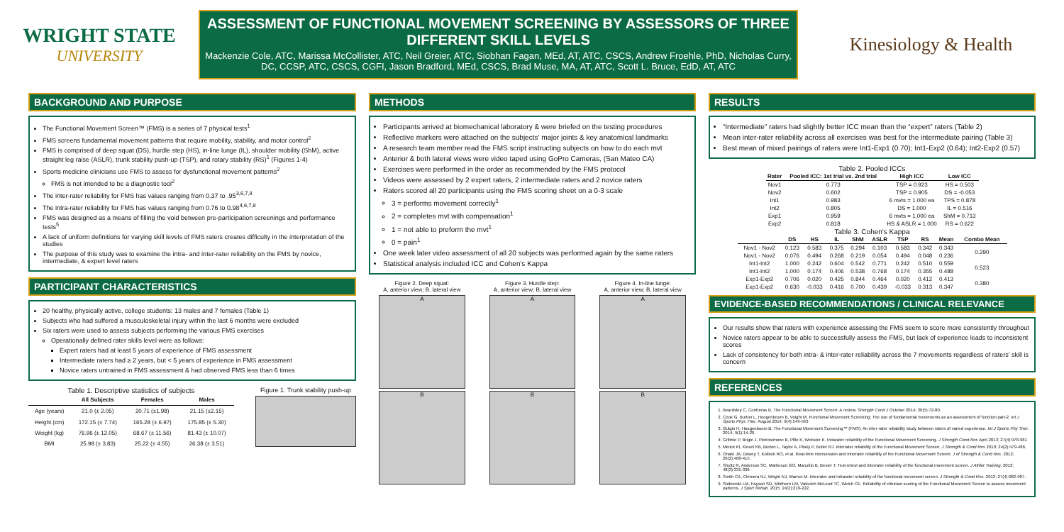WRIGHT STATE
UNIVERSITY
ASSESSMENT OF FUNCTIONAL MOVEMENT SCREENING BY ASSESSORS OF THREE DIFFERENT SKILL LEVELS
Mackenzie Cole, ATC, Marissa McCollister, ATC, Neil Greier, ATC, Siobhan Fagan, MEd, AT, ATC, CSCS, Andrew Froehle, PhD, Nicholas Curry, DC, CCSP, ATC, CSCS, CGFI, Jason Bradford, MEd, CSCS, Brad Muse, MA, AT, ATC, Scott L. Bruce, EdD, AT, ATC
Kinesiology & Health
BACKGROUND AND PURPOSE
The Functional Movement Screen™ (FMS) is a series of 7 physical tests<sup>1</sup>
FMS screens fundamental movement patterns that require mobility, stability, and motor control<sup>2</sup>
FMS is comprised of deep squat (DS), hurdle step (HS), in-line lunge (IL), shoulder mobility (ShM), active straight leg raise (ASLR), trunk stability push-up (TSP), and rotary stability (RS)<sup>1</sup> (Figures 1-4)
Sports medicine clinicians use FMS to assess for dysfunctional movement patterns<sup>2</sup>
FMS is not intended to be a diagnostic tool<sup>2</sup>
The inter-rater reliability for FMS has values ranging from 0.37 to .95<sup>3,6,7,8</sup>
The intra-rater reliability for FMS has values ranging from 0.76 to 0.98<sup>4,6,7,8</sup>
FMS was designed as a means of filling the void between pre-participation screenings and performance tests<sup>5</sup>
A lack of uniform definitions for varying skill levels of FMS raters creates difficulty in the interpretation of the studies
The purpose of this study was to examine the intra- and inter-rater reliability on the FMS by novice, intermediate, & expert level raters
PARTICIPANT CHARACTERISTICS
20 healthy, physically active, college students: 13 males and 7 females (Table 1)
Subjects who had suffered a musculoskeletal injury within the last 6 months were excluded
Six raters were used to assess subjects performing the various FMS exercises
Operationally defined rater skills level were as follows:
Expert raters had at least 5 years of experience of FMS assessment
Intermediate raters had ≥ 2 years, but < 5 years of experience in FMS assessment
Novice raters untrained in FMS assessment & had observed FMS less than 6 times
Table 1. Descriptive statistics of subjects
| | All Subjects | Females | Males |
| --- | --- | --- | --- |
| Age (years) | 21.0 (± 2.05) | 20.71 (±1.98) | 21.15 (±2.15) |
| Height (cm) | 172.15 (± 7.74) | 165.28 (± 6.97) | 175.85 (± 5.30) |
| Weight (kg) | 76.96 (± 12.05) | 68.67 (± 11.56) | 81.43 (± 10.07) |
| BMI | 25.98 (± 3.83) | 25.22 (± 4.55) | 26.38 (± 3.51) |
Figure 1. Trunk stability push-up
METHODS
Participants arrived at biomechanical laboratory & were briefed on the testing procedures
Reflective markers were attached on the subjects' major joints & key anatomical landmarks
A research team member read the FMS script instructing subjects on how to do each mvt
Anterior & both lateral views were video taped using GoPro Cameras, (San Mateo CA)
Exercises were performed in the order as recommended by the FMS protocol
Videos were assessed by 2 expert raters, 2 intermediate raters and 2 novice raters
Raters scored all 20 participants using the FMS scoring sheet on a 0-3 scale
3 = performs movement correctly<sup>1</sup>
2 = completes mvt with compensation<sup>1</sup>
1 = not able to preform the mvt<sup>1</sup>
0 = pain<sup>1</sup>
One week later video assessment of all 20 subjects was performed again by the same raters
Statistical analysis included ICC and Cohen's Kappa
Figure 2. Deep squat:
A, anterior view; B, lateral view
A
B
Figure 3. Hurdle step:
A, anterior view; B, lateral view
A
B
Figure 4. In-line lunge:
A, anterior view; B, lateral view
A
B
RESULTS
“Intermediate” raters had slightly better ICC mean than the “expert” raters (Table 2)
Mean inter-rater reliability across all exercises was best for the intermediate pairing (Table 3)
Best mean of mixed pairings of raters were Int1-Exp1 (0.70); Int1-Exp2 (0.64); Int2-Exp2 (0.57)
Table 2. Pooled ICCs
| Rater | Pooled ICC: 1st trial vs. 2nd trial | High ICC | Low ICC |
| --- | --- | --- | --- |
| Nov1 | 0.773 | TSP = 0.923 | HS = 0.503 |
| Nov2 | 0.602 | TSP = 0.905 | DS = -0.053 |
| Int1 | 0.983 | 6 mvts = 1.000 ea | TPS = 0.878 |
| Int2 | 0.805 | DS = 1.000 | IL = 0.516 |
| Exp1 | 0.959 | 6 mvts = 1.000 ea | ShM = 0.713 |
| Exp2 | 0.818 | HS & ASLR = 1.000 | RS = 0.622 |
Table 3. Cohen's Kappa
| | DS | HS | IL | ShM | ASLR | TSP | RS | Mean | Combo Mean |
| --- | --- | --- | --- | --- | --- | --- | --- | --- | --- |
| Nov1 - Nov2 | 0.123 | 0.583 | 0.375 | 0.294 | 0.103 | 0.583 | 0.342 | 0.343 | 0.290 |
| Nov1 - Nov2 | 0.076 | 0.494 | 0.268 | 0.219 | 0.054 | 0.494 | 0.048 | 0.236 | |
| Int1-Int2 | 1.000 | 0.242 | 0.604 | 0.542 | 0.771 | 0.242 | 0.510 | 0.559 | 0.523 |
| Int1-Int2 | 1.000 | 0.174 | 0.406 | 0.538 | 0.768 | 0.174 | 0.355 | 0.488 | |
| Exp1-Exp2 | 0.706 | 0.020 | 0.425 | 0.844 | 0.464 | 0.020 | 0.412 | 0.413 | 0.380 |
| Exp1-Exp2 | 0.630 | -0.033 | 0.416 | 0.700 | 0.439 | -0.033 | 0.313 | 0.347 | |
EVIDENCE-BASED RECOMMENDATIONS / CLINICAL RELEVANCE
Our results show that raters with experience assessing the FMS seem to score more consistently throughout
Novice raters appear to be able to successfully assess the FMS, but lack of experience leads to inconsistent scores
Lack of consistency for both intra- & inter-rater reliability across the 7 movements regardless of raters' skill is concern
REFERENCES
1. Beardsley C, Contreras B. The Functional Movement Screen: A review. Strength Cond J October 2014; 36(5):72-80.
2. Cook G, Burton L, Hoogenboom B, Voight M. Functional Movement Screening: The use of fundamental movements as an assessment of function part-2. Int J Sports Phys Ther. August 2014; 9(4):549-563
3. Gulgin H, Hoogenboom B. The Functional Movement Screening™ (FMS): An inter-rater reliability study between raters of varied experience. Int J Sports Phy Ther. 2014; 9(1):14-20.
4. Gribble P, Brigle J, Pietrosimone B, Pfile K, Webster K. Intrarater reliability of the Functional Movement Screening. J Strength Cond Res April 2013; 27(4):978-981
5. Minick KI, Kiesel KB, Burton L, Taylor A, Plisky P, Butler RJ. Interrater reliability of the Functional Movement Screen. J Strength & Cond Res 2010; 24(2):479-486.
6. Onate JA, Dewey T, Kollock RO, et al. Real-time intersession and interrater reliability of the Functional Movement Screen. J of Strength & Cond Res. 2012; 26(2):408-415.
7. Shultz R, Anderson SC, Matheson GO, Marcello B, Besier T. Test-retest and interrater reliability of the functional movement screen. J Athlet Training. 2013; 48(3):331-336.
8. Smith CA, Chimera NJ, Wright NJ, Warren M. Interrater and intrarater reliability of the functional movement screen. J Strength & Cond Res. 2013; 27(4):982-987.
9. Stobierski LM, Fayson SD, Minthorn LM, Valovich McLeod TC, Welch CE. Reliability of clinician scoring of the Functional Movement Screen to assess movement patterns. J Sport Rehab. 2015; 24(2):219-222.